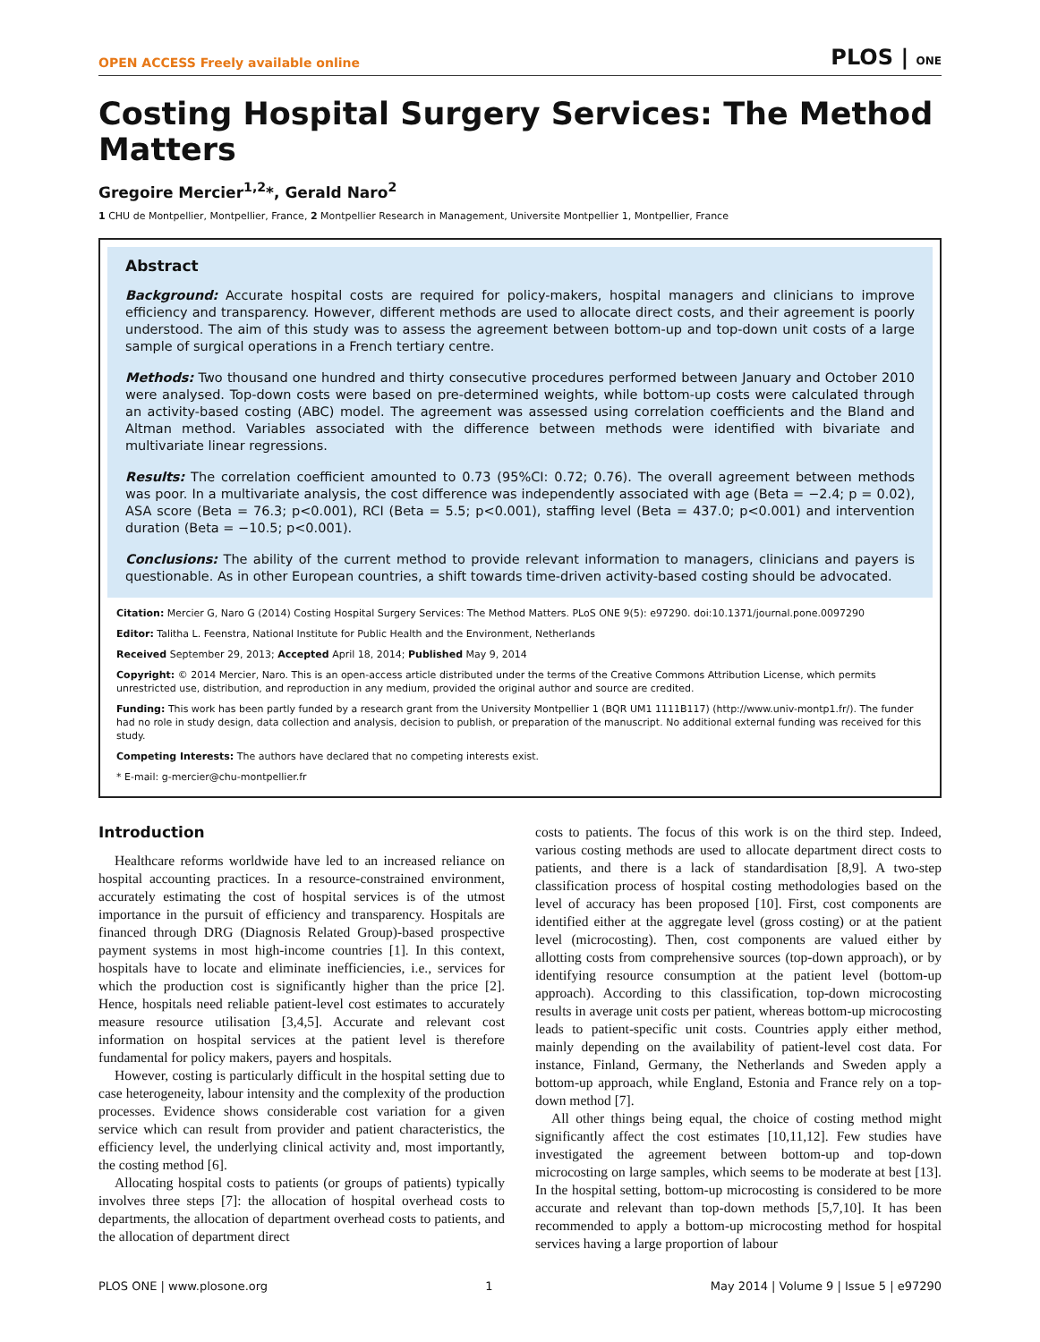OPEN ACCESS Freely available online PLOS | ONE
Costing Hospital Surgery Services: The Method Matters
Gregoire Mercier<sup>1,2</sup>*, Gerald Naro<sup>2</sup>
1 CHU de Montpellier, Montpellier, France, 2 Montpellier Research in Management, Universite Montpellier 1, Montpellier, France
Abstract
Background: Accurate hospital costs are required for policy-makers, hospital managers and clinicians to improve efficiency and transparency. However, different methods are used to allocate direct costs, and their agreement is poorly understood. The aim of this study was to assess the agreement between bottom-up and top-down unit costs of a large sample of surgical operations in a French tertiary centre.
Methods: Two thousand one hundred and thirty consecutive procedures performed between January and October 2010 were analysed. Top-down costs were based on pre-determined weights, while bottom-up costs were calculated through an activity-based costing (ABC) model. The agreement was assessed using correlation coefficients and the Bland and Altman method. Variables associated with the difference between methods were identified with bivariate and multivariate linear regressions.
Results: The correlation coefficient amounted to 0.73 (95%CI: 0.72; 0.76). The overall agreement between methods was poor. In a multivariate analysis, the cost difference was independently associated with age (Beta = −2.4; p = 0.02), ASA score (Beta = 76.3; p<0.001), RCI (Beta = 5.5; p<0.001), staffing level (Beta = 437.0; p<0.001) and intervention duration (Beta = −10.5; p<0.001).
Conclusions: The ability of the current method to provide relevant information to managers, clinicians and payers is questionable. As in other European countries, a shift towards time-driven activity-based costing should be advocated.
Citation: Mercier G, Naro G (2014) Costing Hospital Surgery Services: The Method Matters. PLoS ONE 9(5): e97290. doi:10.1371/journal.pone.0097290
Editor: Talitha L. Feenstra, National Institute for Public Health and the Environment, Netherlands
Received September 29, 2013; Accepted April 18, 2014; Published May 9, 2014
Copyright: © 2014 Mercier, Naro. This is an open-access article distributed under the terms of the Creative Commons Attribution License, which permits unrestricted use, distribution, and reproduction in any medium, provided the original author and source are credited.
Funding: This work has been partly funded by a research grant from the University Montpellier 1 (BQR UM1 1111B117) (http://www.univ-montp1.fr/). The funder had no role in study design, data collection and analysis, decision to publish, or preparation of the manuscript. No additional external funding was received for this study.
Competing Interests: The authors have declared that no competing interests exist.
* E-mail: g-mercier@chu-montpellier.fr
Introduction
Healthcare reforms worldwide have led to an increased reliance on hospital accounting practices. In a resource-constrained environment, accurately estimating the cost of hospital services is of the utmost importance in the pursuit of efficiency and transparency. Hospitals are financed through DRG (Diagnosis Related Group)-based prospective payment systems in most high-income countries [1]. In this context, hospitals have to locate and eliminate inefficiencies, i.e., services for which the production cost is significantly higher than the price [2]. Hence, hospitals need reliable patient-level cost estimates to accurately measure resource utilisation [3,4,5]. Accurate and relevant cost information on hospital services at the patient level is therefore fundamental for policy makers, payers and hospitals.
However, costing is particularly difficult in the hospital setting due to case heterogeneity, labour intensity and the complexity of the production processes. Evidence shows considerable cost variation for a given service which can result from provider and patient characteristics, the efficiency level, the underlying clinical activity and, most importantly, the costing method [6].
Allocating hospital costs to patients (or groups of patients) typically involves three steps [7]: the allocation of hospital overhead costs to departments, the allocation of department overhead costs to patients, and the allocation of department direct
costs to patients. The focus of this work is on the third step. Indeed, various costing methods are used to allocate department direct costs to patients, and there is a lack of standardisation [8,9]. A two-step classification process of hospital costing methodologies based on the level of accuracy has been proposed [10]. First, cost components are identified either at the aggregate level (gross costing) or at the patient level (microcosting). Then, cost components are valued either by allotting costs from comprehensive sources (top-down approach), or by identifying resource consumption at the patient level (bottom-up approach). According to this classification, top-down microcosting results in average unit costs per patient, whereas bottom-up microcosting leads to patient-specific unit costs. Countries apply either method, mainly depending on the availability of patient-level cost data. For instance, Finland, Germany, the Netherlands and Sweden apply a bottom-up approach, while England, Estonia and France rely on a top-down method [7].
All other things being equal, the choice of costing method might significantly affect the cost estimates [10,11,12]. Few studies have investigated the agreement between bottom-up and top-down microcosting on large samples, which seems to be moderate at best [13]. In the hospital setting, bottom-up microcosting is considered to be more accurate and relevant than top-down methods [5,7,10]. It has been recommended to apply a bottom-up microcosting method for hospital services having a large proportion of labour
PLOS ONE | www.plosone.org 1 May 2014 | Volume 9 | Issue 5 | e97290